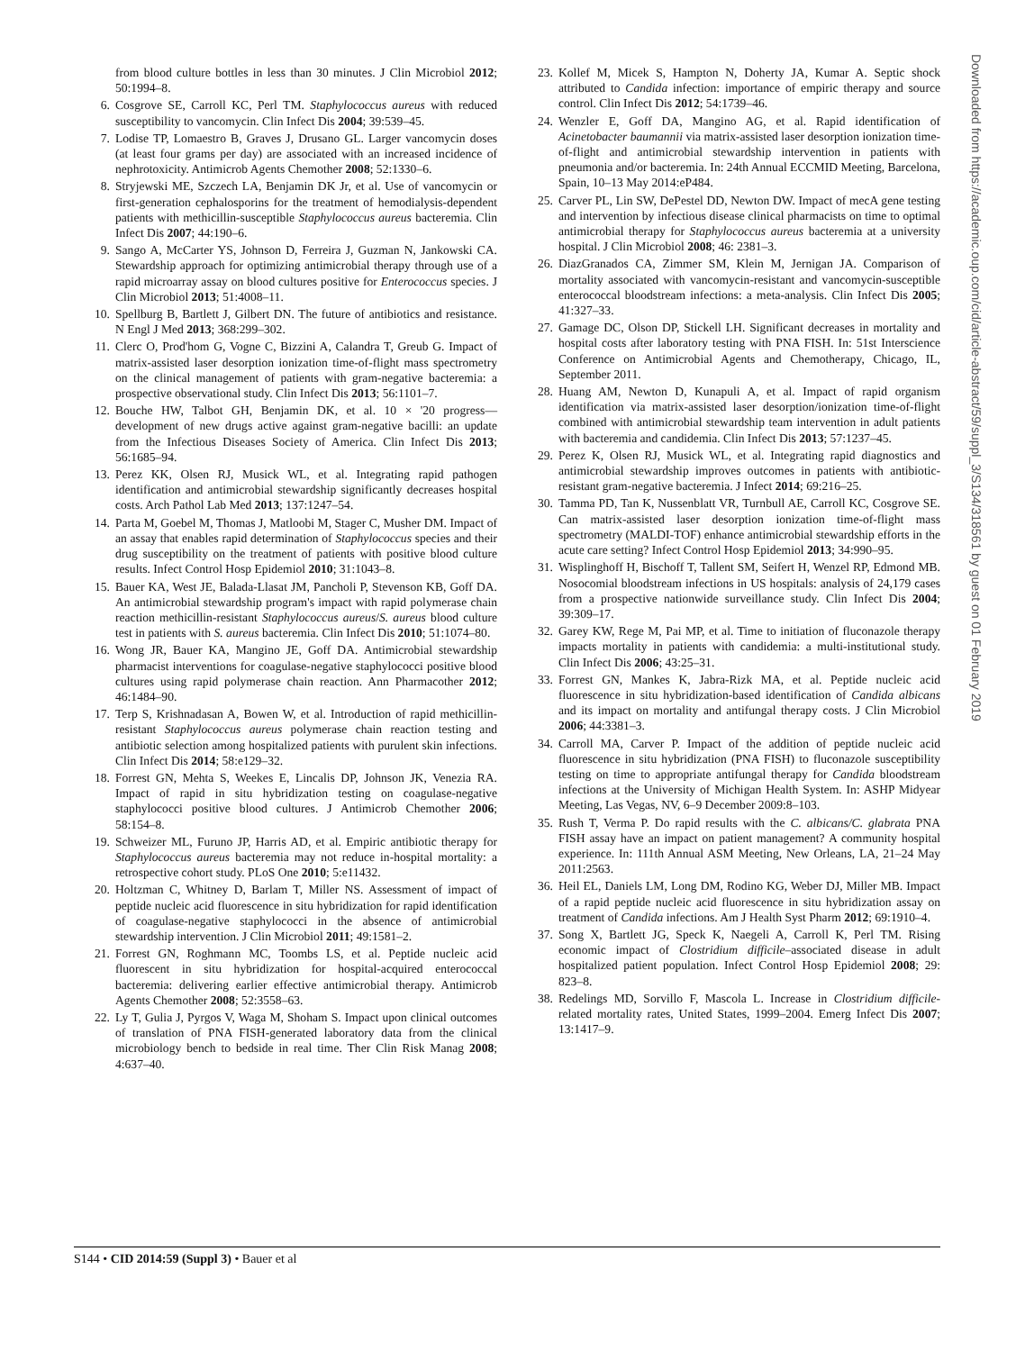from blood culture bottles in less than 30 minutes. J Clin Microbiol 2012; 50:1994–8.
6. Cosgrove SE, Carroll KC, Perl TM. Staphylococcus aureus with reduced susceptibility to vancomycin. Clin Infect Dis 2004; 39:539–45.
7. Lodise TP, Lomaestro B, Graves J, Drusano GL. Larger vancomycin doses (at least four grams per day) are associated with an increased incidence of nephrotoxicity. Antimicrob Agents Chemother 2008; 52:1330–6.
8. Stryjewski ME, Szczech LA, Benjamin DK Jr, et al. Use of vancomycin or first-generation cephalosporins for the treatment of hemodialysis-dependent patients with methicillin-susceptible Staphylococcus aureus bacteremia. Clin Infect Dis 2007; 44:190–6.
9. Sango A, McCarter YS, Johnson D, Ferreira J, Guzman N, Jankowski CA. Stewardship approach for optimizing antimicrobial therapy through use of a rapid microarray assay on blood cultures positive for Enterococcus species. J Clin Microbiol 2013; 51:4008–11.
10. Spellburg B, Bartlett J, Gilbert DN. The future of antibiotics and resistance. N Engl J Med 2013; 368:299–302.
11. Clerc O, Prod'hom G, Vogne C, Bizzini A, Calandra T, Greub G. Impact of matrix-assisted laser desorption ionization time-of-flight mass spectrometry on the clinical management of patients with gram-negative bacteremia: a prospective observational study. Clin Infect Dis 2013; 56:1101–7.
12. Bouche HW, Talbot GH, Benjamin DK, et al. 10 × '20 progress—development of new drugs active against gram-negative bacilli: an update from the Infectious Diseases Society of America. Clin Infect Dis 2013; 56:1685–94.
13. Perez KK, Olsen RJ, Musick WL, et al. Integrating rapid pathogen identification and antimicrobial stewardship significantly decreases hospital costs. Arch Pathol Lab Med 2013; 137:1247–54.
14. Parta M, Goebel M, Thomas J, Matloobi M, Stager C, Musher DM. Impact of an assay that enables rapid determination of Staphylococcus species and their drug susceptibility on the treatment of patients with positive blood culture results. Infect Control Hosp Epidemiol 2010; 31:1043–8.
15. Bauer KA, West JE, Balada-Llasat JM, Pancholi P, Stevenson KB, Goff DA. An antimicrobial stewardship program's impact with rapid polymerase chain reaction methicillin-resistant Staphylococcus aureus/S. aureus blood culture test in patients with S. aureus bacteremia. Clin Infect Dis 2010; 51:1074–80.
16. Wong JR, Bauer KA, Mangino JE, Goff DA. Antimicrobial stewardship pharmacist interventions for coagulase-negative staphylococci positive blood cultures using rapid polymerase chain reaction. Ann Pharmacother 2012; 46:1484–90.
17. Terp S, Krishnadasan A, Bowen W, et al. Introduction of rapid methicillin-resistant Staphylococcus aureus polymerase chain reaction testing and antibiotic selection among hospitalized patients with purulent skin infections. Clin Infect Dis 2014; 58:e129–32.
18. Forrest GN, Mehta S, Weekes E, Lincalis DP, Johnson JK, Venezia RA. Impact of rapid in situ hybridization testing on coagulase-negative staphylococci positive blood cultures. J Antimicrob Chemother 2006; 58:154–8.
19. Schweizer ML, Furuno JP, Harris AD, et al. Empiric antibiotic therapy for Staphylococcus aureus bacteremia may not reduce in-hospital mortality: a retrospective cohort study. PLoS One 2010; 5:e11432.
20. Holtzman C, Whitney D, Barlam T, Miller NS. Assessment of impact of peptide nucleic acid fluorescence in situ hybridization for rapid identification of coagulase-negative staphylococci in the absence of antimicrobial stewardship intervention. J Clin Microbiol 2011; 49:1581–2.
21. Forrest GN, Roghmann MC, Toombs LS, et al. Peptide nucleic acid fluorescent in situ hybridization for hospital-acquired enterococcal bacteremia: delivering earlier effective antimicrobial therapy. Antimicrob Agents Chemother 2008; 52:3558–63.
22. Ly T, Gulia J, Pyrgos V, Waga M, Shoham S. Impact upon clinical outcomes of translation of PNA FISH-generated laboratory data from the clinical microbiology bench to bedside in real time. Ther Clin Risk Manag 2008; 4:637–40.
23. Kollef M, Micek S, Hampton N, Doherty JA, Kumar A. Septic shock attributed to Candida infection: importance of empiric therapy and source control. Clin Infect Dis 2012; 54:1739–46.
24. Wenzler E, Goff DA, Mangino AG, et al. Rapid identification of Acinetobacter baumannii via matrix-assisted laser desorption ionization time-of-flight and antimicrobial stewardship intervention in patients with pneumonia and/or bacteremia. In: 24th Annual ECCMID Meeting, Barcelona, Spain, 10–13 May 2014:eP484.
25. Carver PL, Lin SW, DePestel DD, Newton DW. Impact of mecA gene testing and intervention by infectious disease clinical pharmacists on time to optimal antimicrobial therapy for Staphylococcus aureus bacteremia at a university hospital. J Clin Microbiol 2008; 46: 2381–3.
26. DiazGranados CA, Zimmer SM, Klein M, Jernigan JA. Comparison of mortality associated with vancomycin-resistant and vancomycin-susceptible enterococcal bloodstream infections: a meta-analysis. Clin Infect Dis 2005; 41:327–33.
27. Gamage DC, Olson DP, Stickell LH. Significant decreases in mortality and hospital costs after laboratory testing with PNA FISH. In: 51st Interscience Conference on Antimicrobial Agents and Chemotherapy, Chicago, IL, September 2011.
28. Huang AM, Newton D, Kunapuli A, et al. Impact of rapid organism identification via matrix-assisted laser desorption/ionization time-of-flight combined with antimicrobial stewardship team intervention in adult patients with bacteremia and candidemia. Clin Infect Dis 2013; 57:1237–45.
29. Perez K, Olsen RJ, Musick WL, et al. Integrating rapid diagnostics and antimicrobial stewardship improves outcomes in patients with antibiotic-resistant gram-negative bacteremia. J Infect 2014; 69:216–25.
30. Tamma PD, Tan K, Nussenblatt VR, Turnbull AE, Carroll KC, Cosgrove SE. Can matrix-assisted laser desorption ionization time-of-flight mass spectrometry (MALDI-TOF) enhance antimicrobial stewardship efforts in the acute care setting? Infect Control Hosp Epidemiol 2013; 34:990–95.
31. Wisplinghoff H, Bischoff T, Tallent SM, Seifert H, Wenzel RP, Edmond MB. Nosocomial bloodstream infections in US hospitals: analysis of 24,179 cases from a prospective nationwide surveillance study. Clin Infect Dis 2004; 39:309–17.
32. Garey KW, Rege M, Pai MP, et al. Time to initiation of fluconazole therapy impacts mortality in patients with candidemia: a multi-institutional study. Clin Infect Dis 2006; 43:25–31.
33. Forrest GN, Mankes K, Jabra-Rizk MA, et al. Peptide nucleic acid fluorescence in situ hybridization-based identification of Candida albicans and its impact on mortality and antifungal therapy costs. J Clin Microbiol 2006; 44:3381–3.
34. Carroll MA, Carver P. Impact of the addition of peptide nucleic acid fluorescence in situ hybridization (PNA FISH) to fluconazole susceptibility testing on time to appropriate antifungal therapy for Candida bloodstream infections at the University of Michigan Health System. In: ASHP Midyear Meeting, Las Vegas, NV, 6–9 December 2009:8–103.
35. Rush T, Verma P. Do rapid results with the C. albicans/C. glabrata PNA FISH assay have an impact on patient management? A community hospital experience. In: 111th Annual ASM Meeting, New Orleans, LA, 21–24 May 2011:2563.
36. Heil EL, Daniels LM, Long DM, Rodino KG, Weber DJ, Miller MB. Impact of a rapid peptide nucleic acid fluorescence in situ hybridization assay on treatment of Candida infections. Am J Health Syst Pharm 2012; 69:1910–4.
37. Song X, Bartlett JG, Speck K, Naegeli A, Carroll K, Perl TM. Rising economic impact of Clostridium difficile–associated disease in adult hospitalized patient population. Infect Control Hosp Epidemiol 2008; 29: 823–8.
38. Redelings MD, Sorvillo F, Mascola L. Increase in Clostridium difficile-related mortality rates, United States, 1999–2004. Emerg Infect Dis 2007; 13:1417–9.
S144 • CID 2014:59 (Suppl 3) • Bauer et al
Downloaded from https://academic.oup.com/cid/article-abstract/59/suppl_3/S134/318561 by guest on 01 February 2019